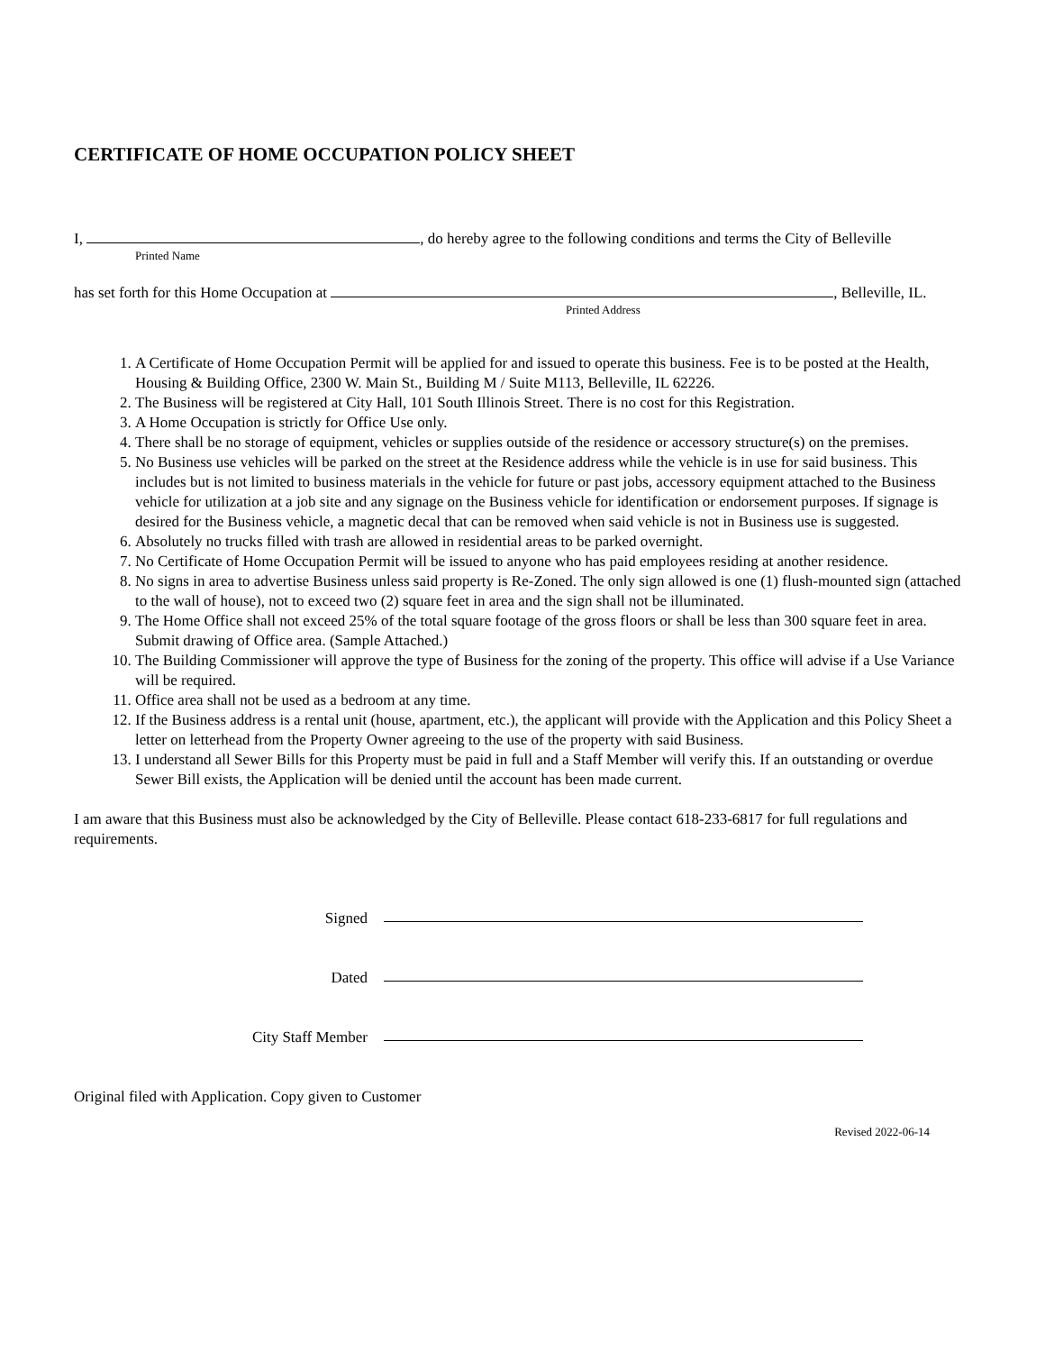CERTIFICATE OF HOME OCCUPATION POLICY SHEET
I, , do hereby agree to the following conditions and terms the City of Belleville
Printed Name
has set forth for this Home Occupation at , Belleville, IL.
Printed Address
1. A Certificate of Home Occupation Permit will be applied for and issued to operate this business. Fee is to be posted at the Health, Housing & Building Office, 2300 W. Main St., Building M / Suite M113, Belleville, IL 62226.
2. The Business will be registered at City Hall, 101 South Illinois Street. There is no cost for this Registration.
3. A Home Occupation is strictly for Office Use only.
4. There shall be no storage of equipment, vehicles or supplies outside of the residence or accessory structure(s) on the premises.
5. No Business use vehicles will be parked on the street at the Residence address while the vehicle is in use for said business. This includes but is not limited to business materials in the vehicle for future or past jobs, accessory equipment attached to the Business vehicle for utilization at a job site and any signage on the Business vehicle for identification or endorsement purposes. If signage is desired for the Business vehicle, a magnetic decal that can be removed when said vehicle is not in Business use is suggested.
6. Absolutely no trucks filled with trash are allowed in residential areas to be parked overnight.
7. No Certificate of Home Occupation Permit will be issued to anyone who has paid employees residing at another residence.
8. No signs in area to advertise Business unless said property is Re-Zoned. The only sign allowed is one (1) flush-mounted sign (attached to the wall of house), not to exceed two (2) square feet in area and the sign shall not be illuminated.
9. The Home Office shall not exceed 25% of the total square footage of the gross floors or shall be less than 300 square feet in area. Submit drawing of Office area. (Sample Attached.)
10. The Building Commissioner will approve the type of Business for the zoning of the property. This office will advise if a Use Variance will be required.
11. Office area shall not be used as a bedroom at any time.
12. If the Business address is a rental unit (house, apartment, etc.), the applicant will provide with the Application and this Policy Sheet a letter on letterhead from the Property Owner agreeing to the use of the property with said Business.
13. I understand all Sewer Bills for this Property must be paid in full and a Staff Member will verify this. If an outstanding or overdue Sewer Bill exists, the Application will be denied until the account has been made current.
I am aware that this Business must also be acknowledged by the City of Belleville. Please contact 618-233-6817 for full regulations and requirements.
Signed
Dated
City Staff Member
Original filed with Application. Copy given to Customer
Revised 2022-06-14